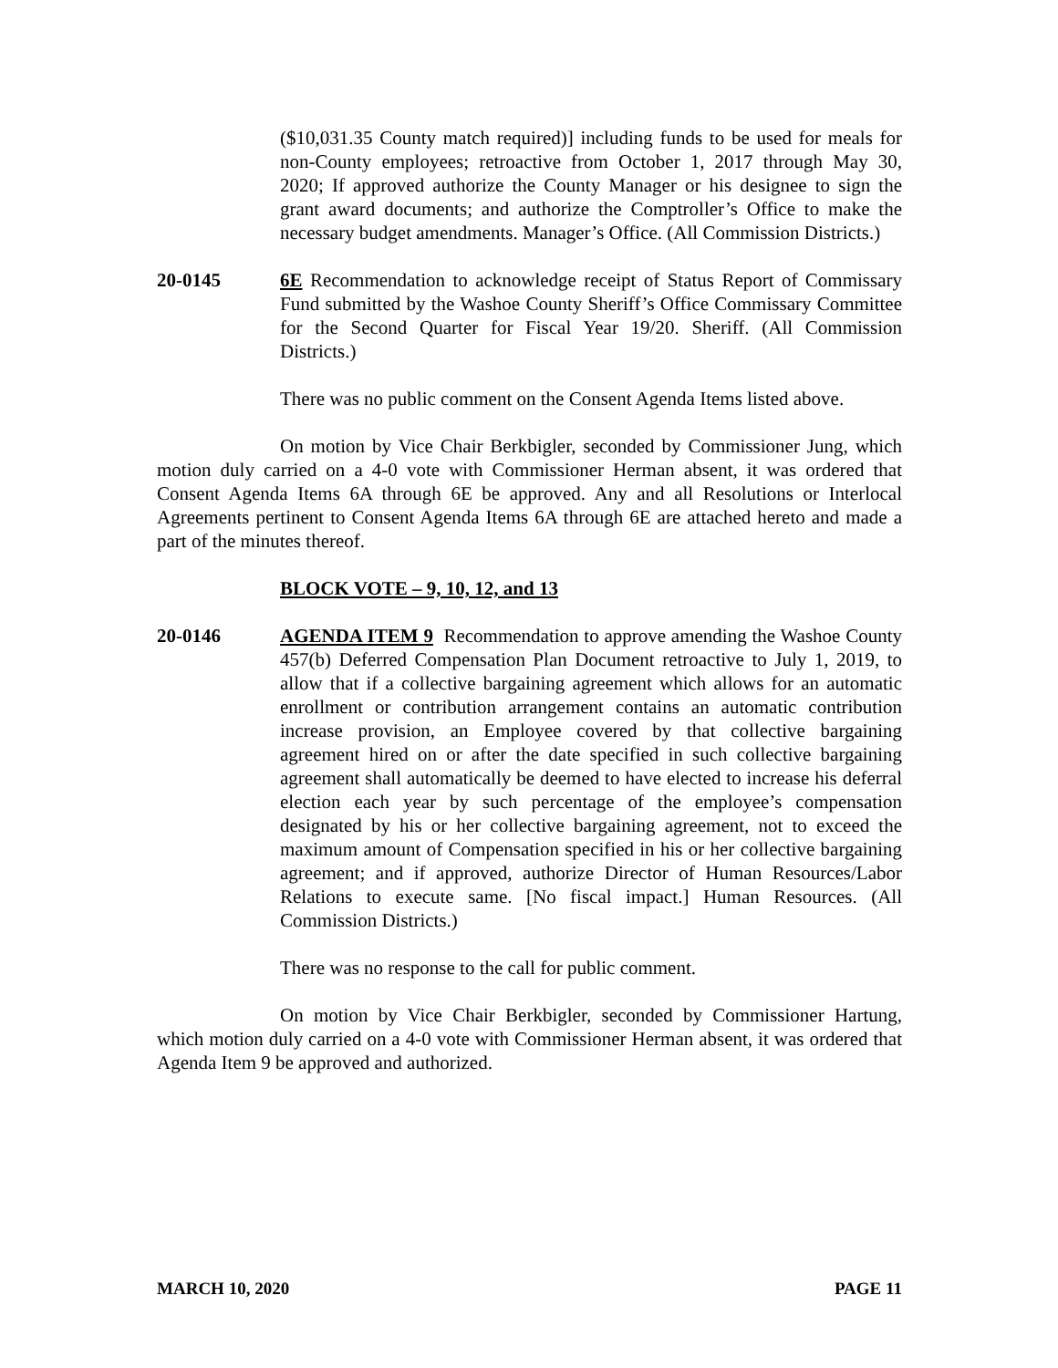($10,031.35 County match required)] including funds to be used for meals for non-County employees; retroactive from October 1, 2017 through May 30, 2020; If approved authorize the County Manager or his designee to sign the grant award documents; and authorize the Comptroller’s Office to make the necessary budget amendments. Manager’s Office. (All Commission Districts.)
20-0145 6E Recommendation to acknowledge receipt of Status Report of Commissary Fund submitted by the Washoe County Sheriff’s Office Commissary Committee for the Second Quarter for Fiscal Year 19/20. Sheriff. (All Commission Districts.)
There was no public comment on the Consent Agenda Items listed above.
On motion by Vice Chair Berkbigler, seconded by Commissioner Jung, which motion duly carried on a 4-0 vote with Commissioner Herman absent, it was ordered that Consent Agenda Items 6A through 6E be approved. Any and all Resolutions or Interlocal Agreements pertinent to Consent Agenda Items 6A through 6E are attached hereto and made a part of the minutes thereof.
BLOCK VOTE – 9, 10, 12, and 13
20-0146 AGENDA ITEM 9 Recommendation to approve amending the Washoe County 457(b) Deferred Compensation Plan Document retroactive to July 1, 2019, to allow that if a collective bargaining agreement which allows for an automatic enrollment or contribution arrangement contains an automatic contribution increase provision, an Employee covered by that collective bargaining agreement hired on or after the date specified in such collective bargaining agreement shall automatically be deemed to have elected to increase his deferral election each year by such percentage of the employee’s compensation designated by his or her collective bargaining agreement, not to exceed the maximum amount of Compensation specified in his or her collective bargaining agreement; and if approved, authorize Director of Human Resources/Labor Relations to execute same. [No fiscal impact.] Human Resources. (All Commission Districts.)
There was no response to the call for public comment.
On motion by Vice Chair Berkbigler, seconded by Commissioner Hartung, which motion duly carried on a 4-0 vote with Commissioner Herman absent, it was ordered that Agenda Item 9 be approved and authorized.
MARCH 10, 2020 PAGE 11